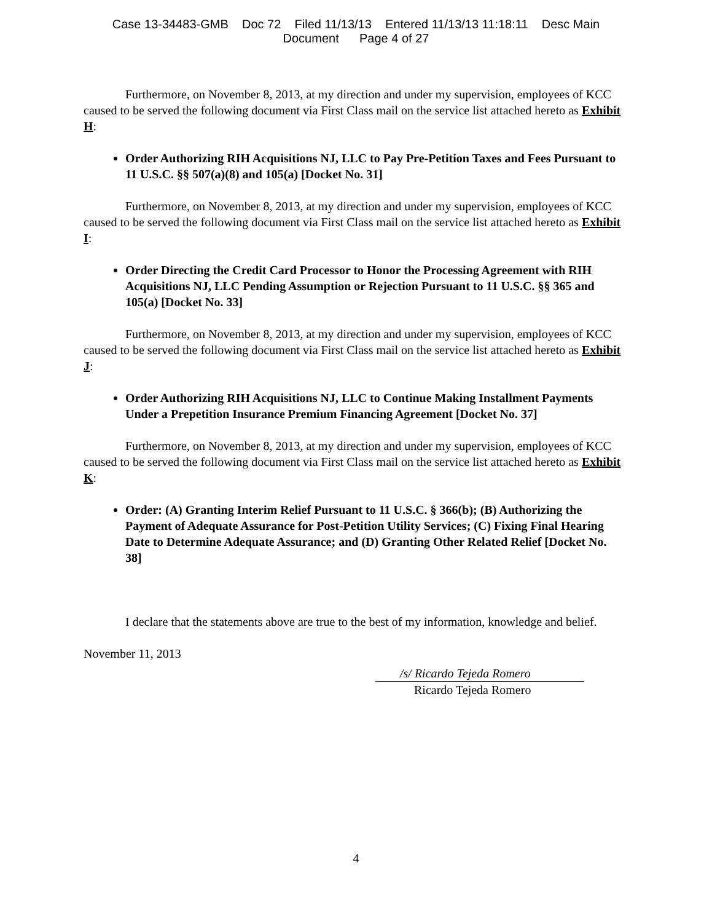Case 13-34483-GMB Doc 72 Filed 11/13/13 Entered 11/13/13 11:18:11 Desc Main
Document Page 4 of 27
Furthermore, on November 8, 2013, at my direction and under my supervision, employees of KCC caused to be served the following document via First Class mail on the service list attached hereto as Exhibit H:
Order Authorizing RIH Acquisitions NJ, LLC to Pay Pre-Petition Taxes and Fees Pursuant to 11 U.S.C. §§ 507(a)(8) and 105(a) [Docket No. 31]
Furthermore, on November 8, 2013, at my direction and under my supervision, employees of KCC caused to be served the following document via First Class mail on the service list attached hereto as Exhibit I:
Order Directing the Credit Card Processor to Honor the Processing Agreement with RIH Acquisitions NJ, LLC Pending Assumption or Rejection Pursuant to 11 U.S.C. §§ 365 and 105(a) [Docket No. 33]
Furthermore, on November 8, 2013, at my direction and under my supervision, employees of KCC caused to be served the following document via First Class mail on the service list attached hereto as Exhibit J:
Order Authorizing RIH Acquisitions NJ, LLC to Continue Making Installment Payments Under a Prepetition Insurance Premium Financing Agreement [Docket No. 37]
Furthermore, on November 8, 2013, at my direction and under my supervision, employees of KCC caused to be served the following document via First Class mail on the service list attached hereto as Exhibit K:
Order: (A) Granting Interim Relief Pursuant to 11 U.S.C. § 366(b); (B) Authorizing the Payment of Adequate Assurance for Post-Petition Utility Services; (C) Fixing Final Hearing Date to Determine Adequate Assurance; and (D) Granting Other Related Relief [Docket No. 38]
I declare that the statements above are true to the best of my information, knowledge and belief.
November 11, 2013
/s/ Ricardo Tejeda Romero
Ricardo Tejeda Romero
4